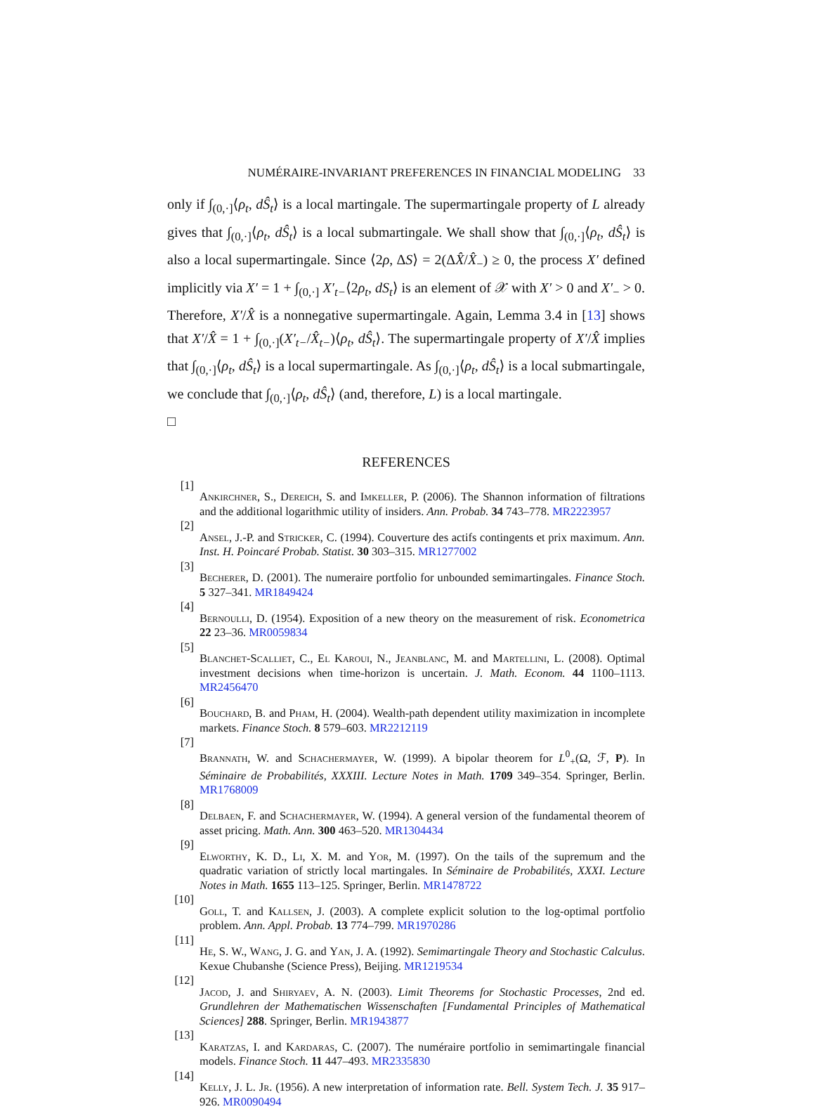NUMÉRAIRE-INVARIANT PREFERENCES IN FINANCIAL MODELING 33
only if ∫<sub>(0,·]</sub>⟨ρ<sub>t</sub>, dŜ<sub>t</sub>⟩ is a local martingale. The supermartingale property of L already gives that ∫<sub>(0,·]</sub>⟨ρ<sub>t</sub>, dŜ<sub>t</sub>⟩ is a local submartingale. We shall show that ∫<sub>(0,·]</sub>⟨ρ<sub>t</sub>, dŜ<sub>t</sub>⟩ is also a local supermartingale. Since ⟨2ρ, ΔS⟩ = 2(ΔX̂/X̂<sub>−</sub>) ≥ 0, the process X′ defined implicitly via X′ = 1 + ∫<sub>(0,·]</sub> X′<sub>t−</sub>⟨2ρ<sub>t</sub>, dS<sub>t</sub>⟩ is an element of 𝒳 with X′ > 0 and X′<sub>−</sub> > 0. Therefore, X′/X̂ is a nonnegative supermartingale. Again, Lemma 3.4 in [13] shows that X′/X̂ = 1 + ∫<sub>(0,·]</sub>(X′<sub>t−</sub>/X̂<sub>t−</sub>)⟨ρ<sub>t</sub>, dŜ<sub>t</sub>⟩. The supermartingale property of X′/X̂ implies that ∫<sub>(0,·]</sub>⟨ρ<sub>t</sub>, dŜ<sub>t</sub>⟩ is a local supermartingale. As ∫<sub>(0,·]</sub>⟨ρ<sub>t</sub>, dŜ<sub>t</sub>⟩ is a local submartingale, we conclude that ∫<sub>(0,·]</sub>⟨ρ<sub>t</sub>, dŜ<sub>t</sub>⟩ (and, therefore, L) is a local martingale.
□
REFERENCES
[1]
Ankirchner, S., Dereich, S. and Imkeller, P. (2006). The Shannon information of filtrations and the additional logarithmic utility of insiders. Ann. Probab. 34 743–778. MR2223957
[2]
Ansel, J.-P. and Stricker, C. (1994). Couverture des actifs contingents et prix maximum. Ann. Inst. H. Poincaré Probab. Statist. 30 303–315. MR1277002
[3]
Becherer, D. (2001). The numeraire portfolio for unbounded semimartingales. Finance Stoch. 5 327–341. MR1849424
[4]
Bernoulli, D. (1954). Exposition of a new theory on the measurement of risk. Econometrica 22 23–36. MR0059834
[5]
Blanchet-Scalliet, C., El Karoui, N., Jeanblanc, M. and Martellini, L. (2008). Optimal investment decisions when time-horizon is uncertain. J. Math. Econom. 44 1100–1113. MR2456470
[6]
Bouchard, B. and Pham, H. (2004). Wealth-path dependent utility maximization in incomplete markets. Finance Stoch. 8 579–603. MR2212119
[7]
Brannath, W. and Schachermayer, W. (1999). A bipolar theorem for L<sup>0</sup><sub>+</sub>(Ω, ℱ, P). In Séminaire de Probabilités, XXXIII. Lecture Notes in Math. 1709 349–354. Springer, Berlin. MR1768009
[8]
Delbaen, F. and Schachermayer, W. (1994). A general version of the fundamental theorem of asset pricing. Math. Ann. 300 463–520. MR1304434
[9]
Elworthy, K. D., Li, X. M. and Yor, M. (1997). On the tails of the supremum and the quadratic variation of strictly local martingales. In Séminaire de Probabilités, XXXI. Lecture Notes in Math. 1655 113–125. Springer, Berlin. MR1478722
[10]
Goll, T. and Kallsen, J. (2003). A complete explicit solution to the log-optimal portfolio problem. Ann. Appl. Probab. 13 774–799. MR1970286
[11]
He, S. W., Wang, J. G. and Yan, J. A. (1992). Semimartingale Theory and Stochastic Calculus. Kexue Chubanshe (Science Press), Beijing. MR1219534
[12]
Jacod, J. and Shiryaev, A. N. (2003). Limit Theorems for Stochastic Processes, 2nd ed. Grundlehren der Mathematischen Wissenschaften [Fundamental Principles of Mathematical Sciences] 288. Springer, Berlin. MR1943877
[13]
Karatzas, I. and Kardaras, C. (2007). The numéraire portfolio in semimartingale financial models. Finance Stoch. 11 447–493. MR2335830
[14]
Kelly, J. L. Jr. (1956). A new interpretation of information rate. Bell. System Tech. J. 35 917–926. MR0090494